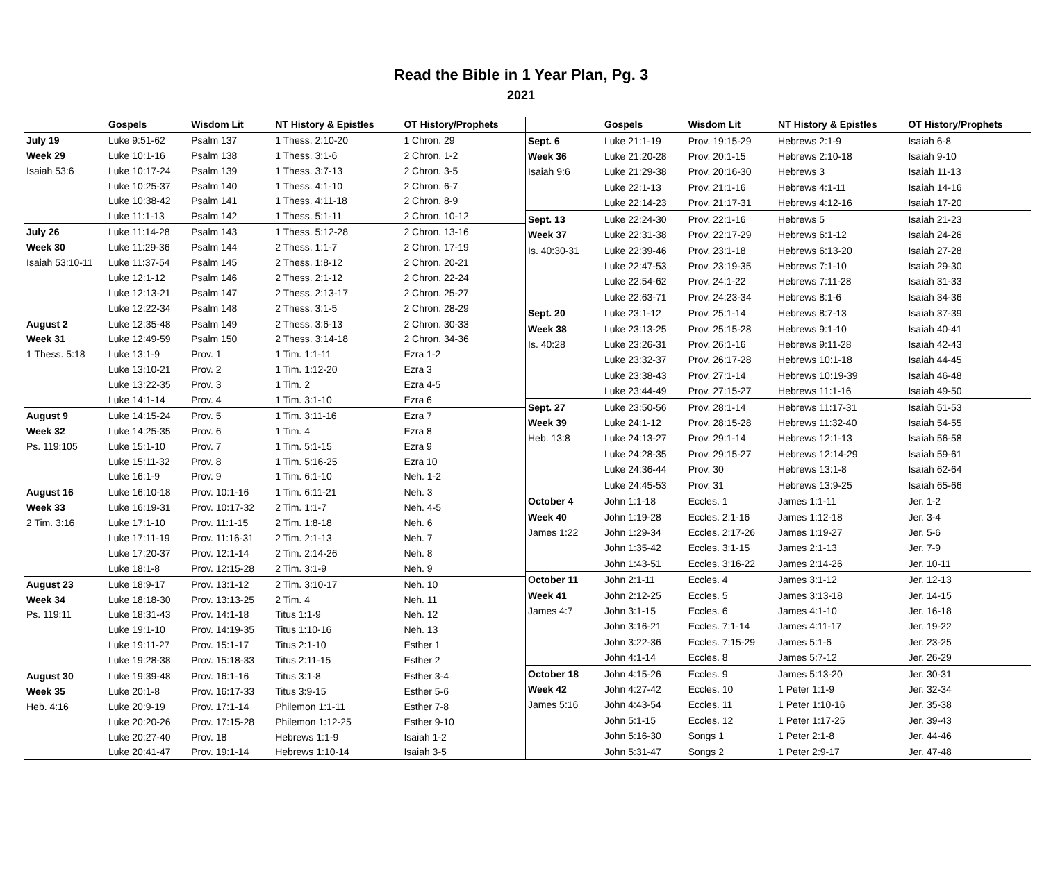Read the Bible in 1 Year Plan, Pg. 3
2021
| | Gospels | Wisdom Lit | NT History & Epistles | OT History/Prophets |
| --- | --- | --- | --- | --- |
| July 19 | Luke 9:51-62 | Psalm 137 | 1 Thess. 2:10-20 | 1 Chron. 29 |
| Week 29 | Luke 10:1-16 | Psalm 138 | 1 Thess. 3:1-6 | 2 Chron. 1-2 |
| Isaiah 53:6 | Luke 10:17-24 | Psalm 139 | 1 Thess. 3:7-13 | 2 Chron. 3-5 |
| | Luke 10:25-37 | Psalm 140 | 1 Thess. 4:1-10 | 2 Chron. 6-7 |
| | Luke 10:38-42 | Psalm 141 | 1 Thess. 4:11-18 | 2 Chron. 8-9 |
| | Luke 11:1-13 | Psalm 142 | 1 Thess. 5:1-11 | 2 Chron. 10-12 |
| July 26 | Luke 11:14-28 | Psalm 143 | 1 Thess. 5:12-28 | 2 Chron. 13-16 |
| Week 30 | Luke 11:29-36 | Psalm 144 | 2 Thess. 1:1-7 | 2 Chron. 17-19 |
| Isaiah 53:10-11 | Luke 11:37-54 | Psalm 145 | 2 Thess. 1:8-12 | 2 Chron. 20-21 |
| | Luke 12:1-12 | Psalm 146 | 2 Thess. 2:1-12 | 2 Chron. 22-24 |
| | Luke 12:13-21 | Psalm 147 | 2 Thess. 2:13-17 | 2 Chron. 25-27 |
| | Luke 12:22-34 | Psalm 148 | 2 Thess. 3:1-5 | 2 Chron. 28-29 |
| August 2 | Luke 12:35-48 | Psalm 149 | 2 Thess. 3:6-13 | 2 Chron. 30-33 |
| Week 31 | Luke 12:49-59 | Psalm 150 | 2 Thess. 3:14-18 | 2 Chron. 34-36 |
| 1 Thess. 5:18 | Luke 13:1-9 | Prov. 1 | 1 Tim. 1:1-11 | Ezra 1-2 |
| | Luke 13:10-21 | Prov. 2 | 1 Tim. 1:12-20 | Ezra 3 |
| | Luke 13:22-35 | Prov. 3 | 1 Tim. 2 | Ezra 4-5 |
| | Luke 14:1-14 | Prov. 4 | 1 Tim. 3:1-10 | Ezra 6 |
| August 9 | Luke 14:15-24 | Prov. 5 | 1 Tim. 3:11-16 | Ezra 7 |
| Week 32 | Luke 14:25-35 | Prov. 6 | 1 Tim. 4 | Ezra 8 |
| Ps. 119:105 | Luke 15:1-10 | Prov. 7 | 1 Tim. 5:1-15 | Ezra 9 |
| | Luke 15:11-32 | Prov. 8 | 1 Tim. 5:16-25 | Ezra 10 |
| | Luke 16:1-9 | Prov. 9 | 1 Tim. 6:1-10 | Neh. 1-2 |
| August 16 | Luke 16:10-18 | Prov. 10:1-16 | 1 Tim. 6:11-21 | Neh. 3 |
| Week 33 | Luke 16:19-31 | Prov. 10:17-32 | 2 Tim. 1:1-7 | Neh. 4-5 |
| 2 Tim. 3:16 | Luke 17:1-10 | Prov. 11:1-15 | 2 Tim. 1:8-18 | Neh. 6 |
| | Luke 17:11-19 | Prov. 11:16-31 | 2 Tim. 2:1-13 | Neh. 7 |
| | Luke 17:20-37 | Prov. 12:1-14 | 2 Tim. 2:14-26 | Neh. 8 |
| | Luke 18:1-8 | Prov. 12:15-28 | 2 Tim. 3:1-9 | Neh. 9 |
| August 23 | Luke 18:9-17 | Prov. 13:1-12 | 2 Tim. 3:10-17 | Neh. 10 |
| Week 34 | Luke 18:18-30 | Prov. 13:13-25 | 2 Tim. 4 | Neh. 11 |
| Ps. 119:11 | Luke 18:31-43 | Prov. 14:1-18 | Titus 1:1-9 | Neh. 12 |
| | Luke 19:1-10 | Prov. 14:19-35 | Titus 1:10-16 | Neh. 13 |
| | Luke 19:11-27 | Prov. 15:1-17 | Titus 2:1-10 | Esther 1 |
| | Luke 19:28-38 | Prov. 15:18-33 | Titus 2:11-15 | Esther 2 |
| August 30 | Luke 19:39-48 | Prov. 16:1-16 | Titus 3:1-8 | Esther 3-4 |
| Week 35 | Luke 20:1-8 | Prov. 16:17-33 | Titus 3:9-15 | Esther 5-6 |
| Heb. 4:16 | Luke 20:9-19 | Prov. 17:1-14 | Philemon 1:1-11 | Esther 7-8 |
| | Luke 20:20-26 | Prov. 17:15-28 | Philemon 1:12-25 | Esther 9-10 |
| | Luke 20:27-40 | Prov. 18 | Hebrews 1:1-9 | Isaiah 1-2 |
| | Luke 20:41-47 | Prov. 19:1-14 | Hebrews 1:10-14 | Isaiah 3-5 |
| | Gospels | Wisdom Lit | NT History & Epistles | OT History/Prophets |
| --- | --- | --- | --- | --- |
| Sept. 6 | Luke 21:1-19 | Prov. 19:15-29 | Hebrews 2:1-9 | Isaiah 6-8 |
| Week 36 | Luke 21:20-28 | Prov. 20:1-15 | Hebrews 2:10-18 | Isaiah 9-10 |
| Isaiah 9:6 | Luke 21:29-38 | Prov. 20:16-30 | Hebrews 3 | Isaiah 11-13 |
| | Luke 22:1-13 | Prov. 21:1-16 | Hebrews 4:1-11 | Isaiah 14-16 |
| | Luke 22:14-23 | Prov. 21:17-31 | Hebrews 4:12-16 | Isaiah 17-20 |
| Sept. 13 | Luke 22:24-30 | Prov. 22:1-16 | Hebrews 5 | Isaiah 21-23 |
| Week 37 | Luke 22:31-38 | Prov. 22:17-29 | Hebrews 6:1-12 | Isaiah 24-26 |
| Is. 40:30-31 | Luke 22:39-46 | Prov. 23:1-18 | Hebrews 6:13-20 | Isaiah 27-28 |
| | Luke 22:47-53 | Prov. 23:19-35 | Hebrews 7:1-10 | Isaiah 29-30 |
| | Luke 22:54-62 | Prov. 24:1-22 | Hebrews 7:11-28 | Isaiah 31-33 |
| | Luke 22:63-71 | Prov. 24:23-34 | Hebrews 8:1-6 | Isaiah 34-36 |
| Sept. 20 | Luke 23:1-12 | Prov. 25:1-14 | Hebrews 8:7-13 | Isaiah 37-39 |
| Week 38 | Luke 23:13-25 | Prov. 25:15-28 | Hebrews 9:1-10 | Isaiah 40-41 |
| Is. 40:28 | Luke 23:26-31 | Prov. 26:1-16 | Hebrews 9:11-28 | Isaiah 42-43 |
| | Luke 23:32-37 | Prov. 26:17-28 | Hebrews 10:1-18 | Isaiah 44-45 |
| | Luke 23:38-43 | Prov. 27:1-14 | Hebrews 10:19-39 | Isaiah 46-48 |
| | Luke 23:44-49 | Prov. 27:15-27 | Hebrews 11:1-16 | Isaiah 49-50 |
| Sept. 27 | Luke 23:50-56 | Prov. 28:1-14 | Hebrews 11:17-31 | Isaiah 51-53 |
| Week 39 | Luke 24:1-12 | Prov. 28:15-28 | Hebrews 11:32-40 | Isaiah 54-55 |
| Heb. 13:8 | Luke 24:13-27 | Prov. 29:1-14 | Hebrews 12:1-13 | Isaiah 56-58 |
| | Luke 24:28-35 | Prov. 29:15-27 | Hebrews 12:14-29 | Isaiah 59-61 |
| | Luke 24:36-44 | Prov. 30 | Hebrews 13:1-8 | Isaiah 62-64 |
| | Luke 24:45-53 | Prov. 31 | Hebrews 13:9-25 | Isaiah 65-66 |
| October 4 | John 1:1-18 | Eccles. 1 | James 1:1-11 | Jer. 1-2 |
| Week 40 | John 1:19-28 | Eccles. 2:1-16 | James 1:12-18 | Jer. 3-4 |
| James 1:22 | John 1:29-34 | Eccles. 2:17-26 | James 1:19-27 | Jer. 5-6 |
| | John 1:35-42 | Eccles. 3:1-15 | James 2:1-13 | Jer. 7-9 |
| | John 1:43-51 | Eccles. 3:16-22 | James 2:14-26 | Jer. 10-11 |
| October 11 | John 2:1-11 | Eccles. 4 | James 3:1-12 | Jer. 12-13 |
| Week 41 | John 2:12-25 | Eccles. 5 | James 3:13-18 | Jer. 14-15 |
| James 4:7 | John 3:1-15 | Eccles. 6 | James 4:1-10 | Jer. 16-18 |
| | John 3:16-21 | Eccles. 7:1-14 | James 4:11-17 | Jer. 19-22 |
| | John 3:22-36 | Eccles. 7:15-29 | James 5:1-6 | Jer. 23-25 |
| | John 4:1-14 | Eccles. 8 | James 5:7-12 | Jer. 26-29 |
| October 18 | John 4:15-26 | Eccles. 9 | James 5:13-20 | Jer. 30-31 |
| Week 42 | John 4:27-42 | Eccles. 10 | 1 Peter 1:1-9 | Jer. 32-34 |
| James 5:16 | John 4:43-54 | Eccles. 11 | 1 Peter 1:10-16 | Jer. 35-38 |
| | John 5:1-15 | Eccles. 12 | 1 Peter 1:17-25 | Jer. 39-43 |
| | John 5:16-30 | Songs 1 | 1 Peter 2:1-8 | Jer. 44-46 |
| | John 5:31-47 | Songs 2 | 1 Peter 2:9-17 | Jer. 47-48 |